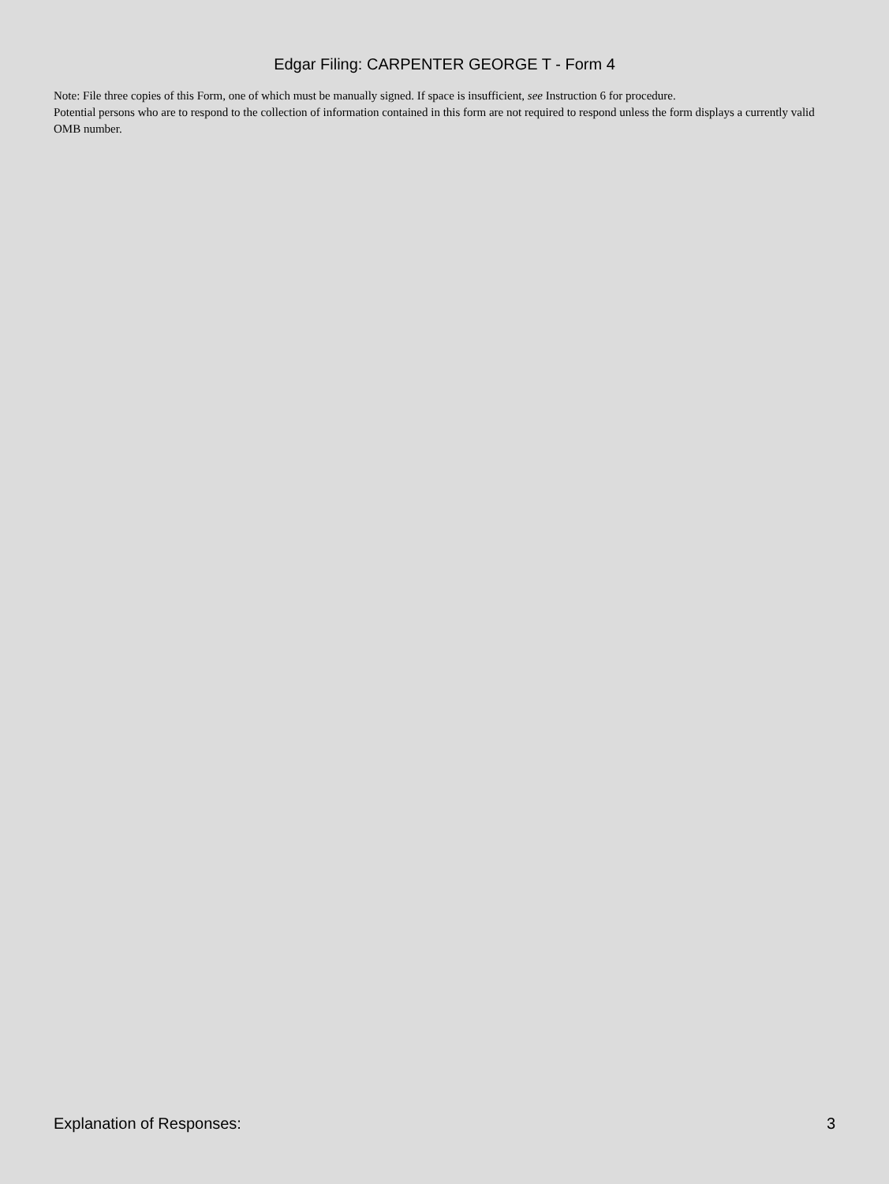Edgar Filing: CARPENTER GEORGE T - Form 4
Note: File three copies of this Form, one of which must be manually signed. If space is insufficient, see Instruction 6 for procedure.
Potential persons who are to respond to the collection of information contained in this form are not required to respond unless the form displays a currently valid OMB number.
Explanation of Responses: 3